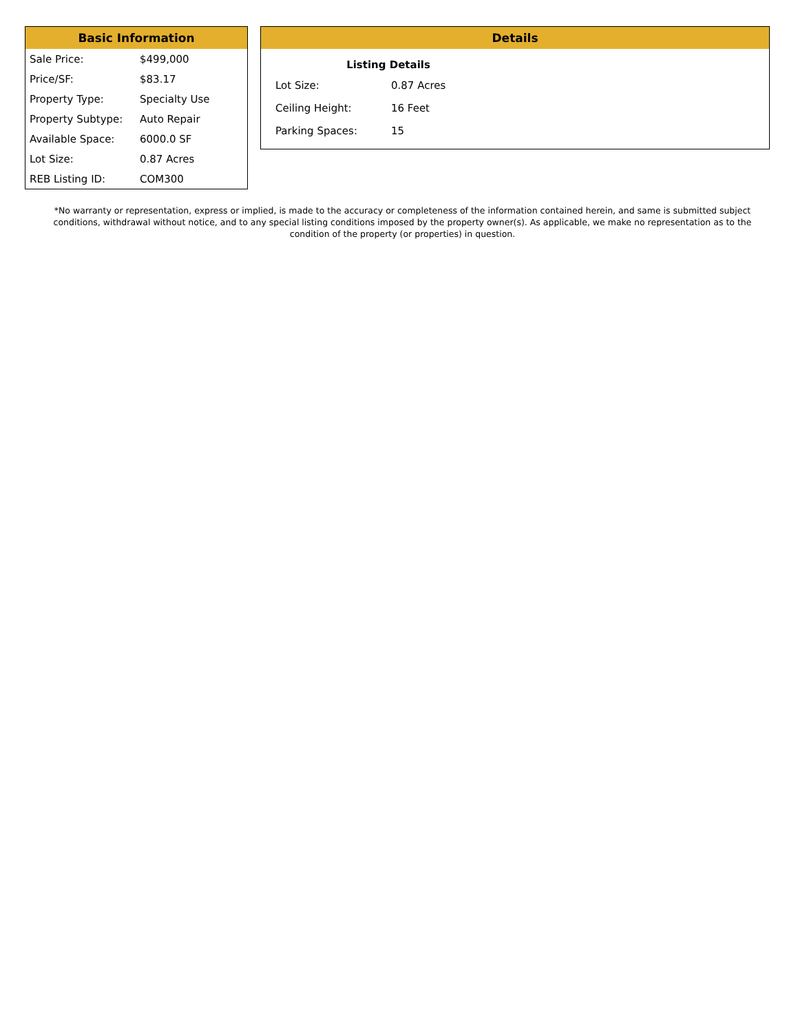Basic Information
| Sale Price: | $499,000 |
| Price/SF: | $83.17 |
| Property Type: | Specialty Use |
| Property Subtype: | Auto Repair |
| Available Space: | 6000.0 SF |
| Lot Size: | 0.87 Acres |
| REB Listing ID: | COM300 |
Details
Listing Details
| Lot Size: | 0.87 Acres |
| Ceiling Height: | 16 Feet |
| Parking Spaces: | 15 |
*No warranty or representation, express or implied, is made to the accuracy or completeness of the information contained herein, and same is submitted subject conditions, withdrawal without notice, and to any special listing conditions imposed by the property owner(s). As applicable, we make no representation as to the condition of the property (or properties) in question.